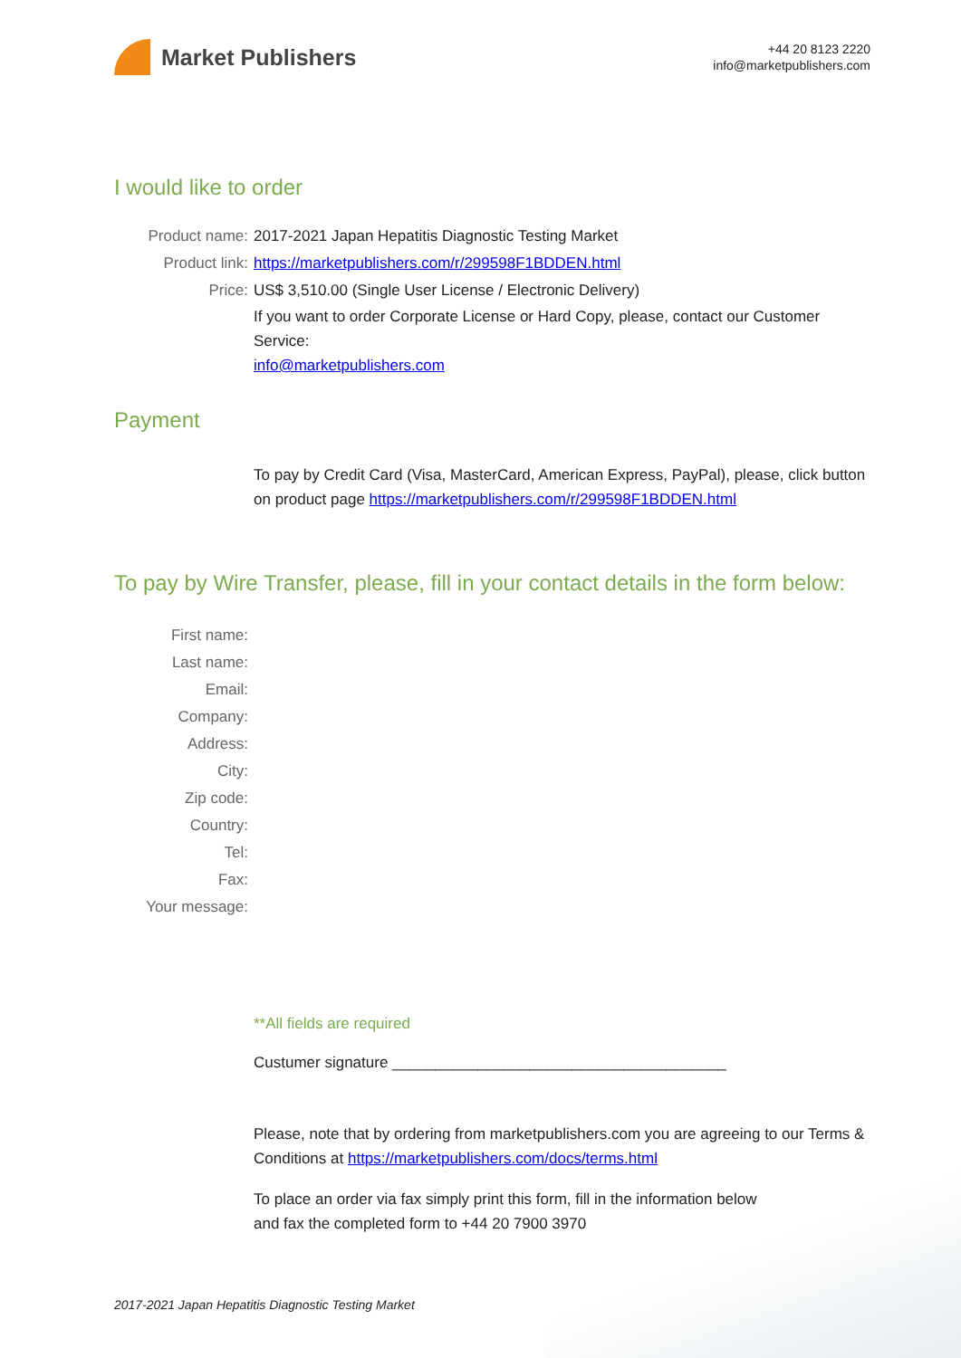Market Publishers
+44 20 8123 2220
info@marketpublishers.com
I would like to order
Product name: 2017-2021 Japan Hepatitis Diagnostic Testing Market
Product link: https://marketpublishers.com/r/299598F1BDDEN.html
Price: US$ 3,510.00 (Single User License / Electronic Delivery)
If you want to order Corporate License or Hard Copy, please, contact our Customer Service:
info@marketpublishers.com
Payment
To pay by Credit Card (Visa, MasterCard, American Express, PayPal), please, click button on product page https://marketpublishers.com/r/299598F1BDDEN.html
To pay by Wire Transfer, please, fill in your contact details in the form below:
First name:
Last name:
Email:
Company:
Address:
City:
Zip code:
Country:
Tel:
Fax:
Your message:
**All fields are required
Custumer signature _______________________________________
Please, note that by ordering from marketpublishers.com you are agreeing to our Terms & Conditions at https://marketpublishers.com/docs/terms.html
To place an order via fax simply print this form, fill in the information below
and fax the completed form to +44 20 7900 3970
2017-2021 Japan Hepatitis Diagnostic Testing Market